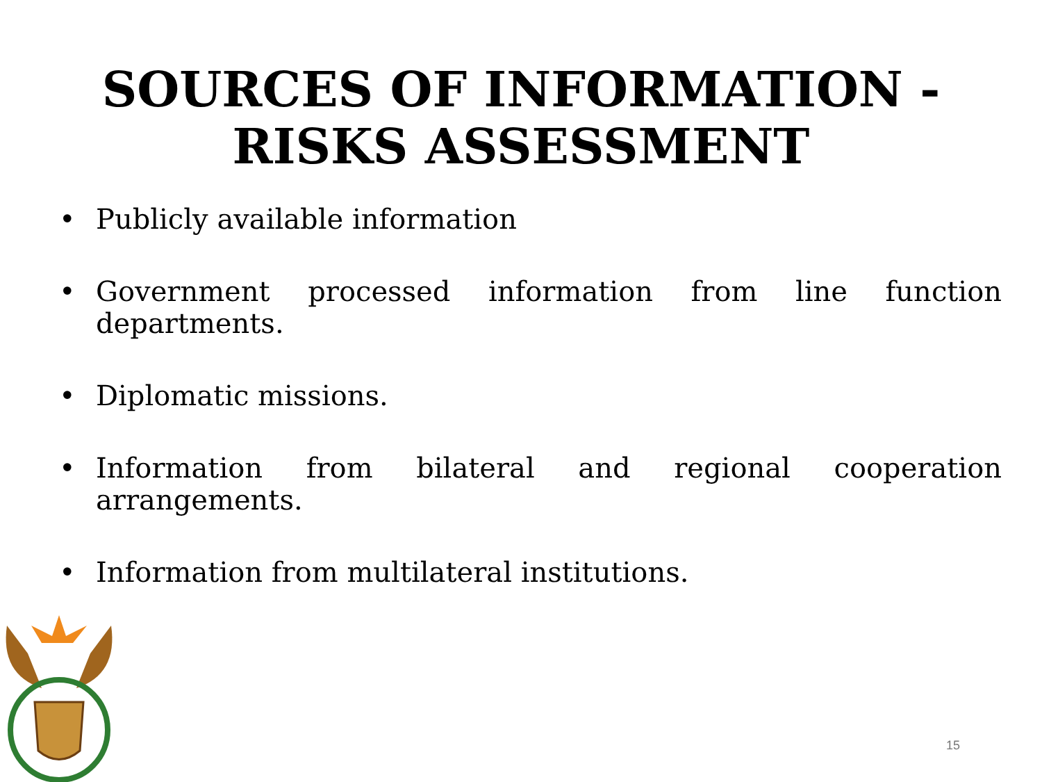SOURCES OF INFORMATION -
RISKS ASSESSMENT
• Publicly available information
• Government processed information from line function departments.
• Diplomatic missions.
• Information from bilateral and regional cooperation arrangements.
• Information from multilateral institutions.
15